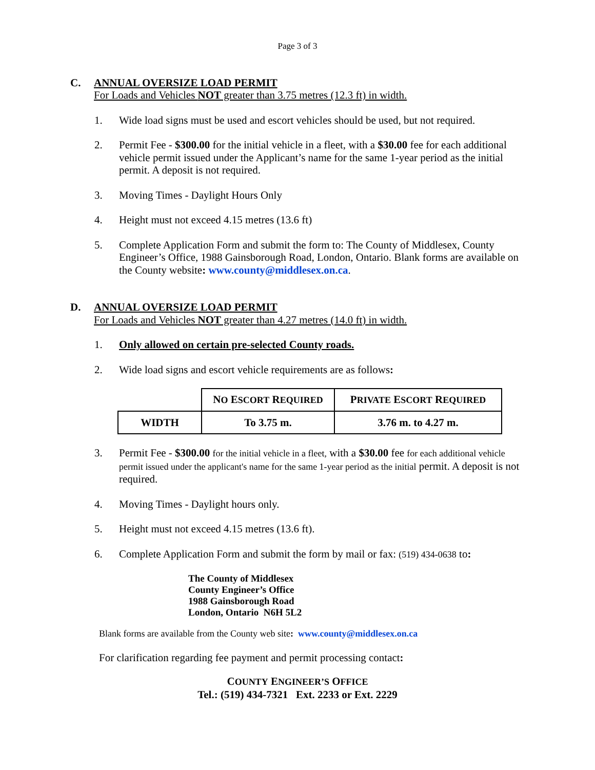Page 3 of 3
C. ANNUAL OVERSIZE LOAD PERMIT
For Loads and Vehicles NOT greater than 3.75 metres (12.3 ft) in width.
1. Wide load signs must be used and escort vehicles should be used, but not required.
2. Permit Fee - $300.00 for the initial vehicle in a fleet, with a $30.00 fee for each additional vehicle permit issued under the Applicant’s name for the same 1-year period as the initial permit. A deposit is not required.
3. Moving Times - Daylight Hours Only
4. Height must not exceed 4.15 metres (13.6 ft)
5. Complete Application Form and submit the form to: The County of Middlesex, County Engineer’s Office, 1988 Gainsborough Road, London, Ontario. Blank forms are available on the County website: www.county@middlesex.on.ca.
D. ANNUAL OVERSIZE LOAD PERMIT
For Loads and Vehicles NOT greater than 4.27 metres (14.0 ft) in width.
1. Only allowed on certain pre-selected County roads.
2. Wide load signs and escort vehicle requirements are as follows:
| | N O E SCORT R EQUIRED | P RIVATE E SCORT R EQUIRED |
| --- | --- | --- |
| WIDTH | To 3.75 m. | 3.76 m. to 4.27 m. |
3. Permit Fee - $300.00 for the initial vehicle in a fleet, with a $30.00 fee for each additional vehicle permit issued under the applicant's name for the same 1-year period as the initial permit. A deposit is not required.
4. Moving Times - Daylight hours only.
5. Height must not exceed 4.15 metres (13.6 ft).
6. Complete Application Form and submit the form by mail or fax: (519) 434-0638 to:
The County of Middlesex
County Engineer’s Office
1988 Gainsborough Road
London, Ontario N6H 5L2
Blank forms are available from the County web site: www.county@middlesex.on.ca
For clarification regarding fee payment and permit processing contact:
COUNTY ENGINEER’S OFFICE
Tel.: (519) 434-7321 Ext. 2233 or Ext. 2229